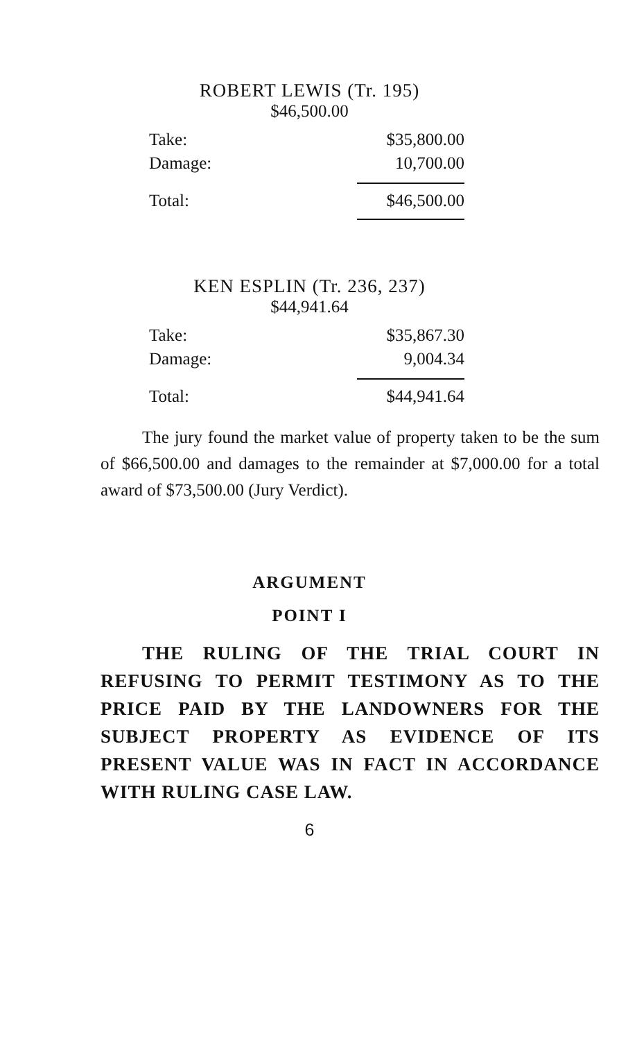ROBERT LEWIS (Tr. 195)
$46,500.00
| Take: | $35,800.00 |
| Damage: | 10,700.00 |
| Total: | $46,500.00 |
KEN ESPLIN (Tr. 236, 237)
$44,941.64
| Take: | $35,867.30 |
| Damage: | 9,004.34 |
| Total: | $44,941.64 |
The jury found the market value of property taken to be the sum of $66,500.00 and damages to the remainder at $7,000.00 for a total award of $73,500.00 (Jury Verdict).
ARGUMENT
POINT I
THE RULING OF THE TRIAL COURT IN REFUSING TO PERMIT TESTIMONY AS TO THE PRICE PAID BY THE LANDOWNERS FOR THE SUBJECT PROPERTY AS EVIDENCE OF ITS PRESENT VALUE WAS IN FACT IN ACCORDANCE WITH RULING CASE LAW.
6